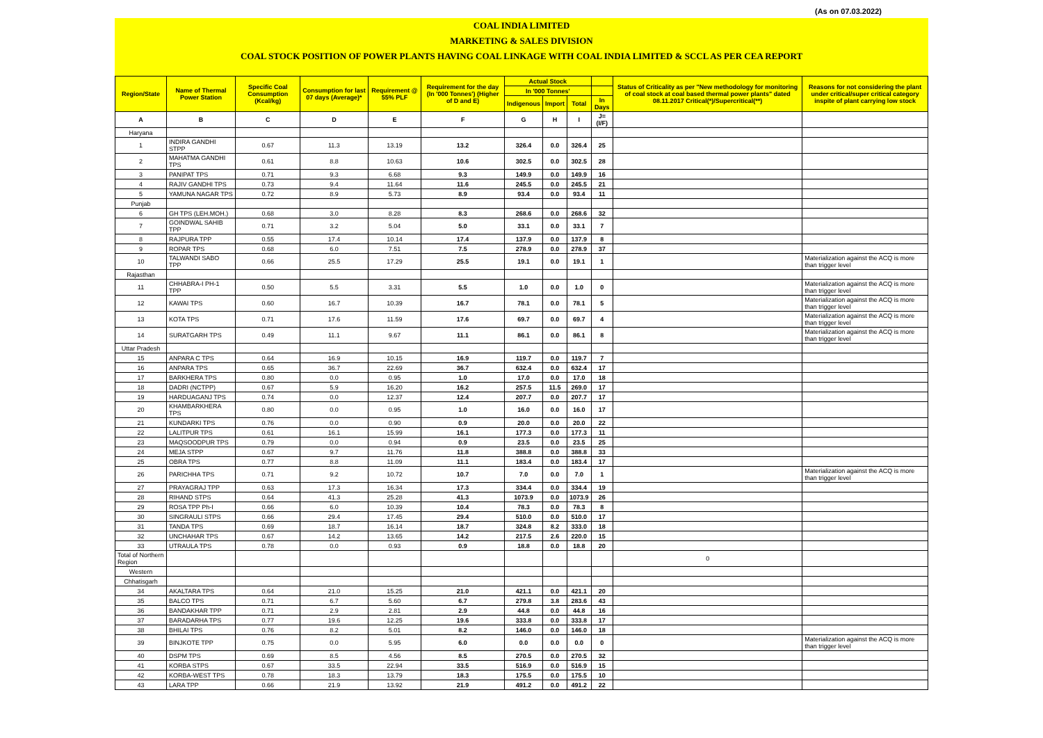(As on 07.03.2022)
COAL INDIA LIMITED
MARKETING & SALES DIVISION
COAL STOCK POSITION OF POWER PLANTS HAVING COAL LINKAGE WITH COAL INDIA LIMITED & SCCL AS PER CEA REPORT
| Region/State | Name of Thermal Power Station | Specific Coal Consumption (Kcal/kg) | Consumption for last 07 days (Average)* | Requirement @ 55% PLF | Requirement for the day (In '000 Tonnes') (Higher of D and E) | Actual Stock | | | | Status of Criticality as per "New methodology for monitoring of coal stock at coal based thermal power plants" dated 08.11.2017 Critical(*)/Supercritical(**) | Reasons for not considering the plant under critical/super critical category inspite of plant carrying low stock |
| --- | --- | --- | --- | --- | --- | --- | --- | --- | --- | --- | --- |
| | | | | | | In '000 Tonnes' | | | | | |
| | | | | | | Indigenous | Import | Total | In Days | | |
| A | B | C | D | E | F | G | H | I | J=(I/F) | | |
| Haryana | | | | | | | | | | | |
| 1 | INDIRA GANDHI STPP | 0.67 | 11.3 | 13.19 | 13.2 | 326.4 | 0.0 | 326.4 | 25 | | |
| 2 | MAHATMA GANDHI TPS | 0.61 | 8.8 | 10.63 | 10.6 | 302.5 | 0.0 | 302.5 | 28 | | |
| 3 | PANIPAT TPS | 0.71 | 9.3 | 6.68 | 9.3 | 149.9 | 0.0 | 149.9 | 16 | | |
| 4 | RAJIV GANDHI TPS | 0.73 | 9.4 | 11.64 | 11.6 | 245.5 | 0.0 | 245.5 | 21 | | |
| 5 | YAMUNA NAGAR TPS | 0.72 | 8.9 | 5.73 | 8.9 | 93.4 | 0.0 | 93.4 | 11 | | |
| Punjab | | | | | | | | | | | |
| 6 | GH TPS (LEH.MOH.) | 0.68 | 3.0 | 8.28 | 8.3 | 268.6 | 0.0 | 268.6 | 32 | | |
| 7 | GOINDWAL SAHIB TPP | 0.71 | 3.2 | 5.04 | 5.0 | 33.1 | 0.0 | 33.1 | 7 | | |
| 8 | RAJPURA TPP | 0.55 | 17.4 | 10.14 | 17.4 | 137.9 | 0.0 | 137.9 | 8 | | |
| 9 | ROPAR TPS | 0.68 | 6.0 | 7.51 | 7.5 | 278.9 | 0.0 | 278.9 | 37 | | |
| 10 | TALWANDI SABO TPP | 0.66 | 25.5 | 17.29 | 25.5 | 19.1 | 0.0 | 19.1 | 1 | | Materialization against the ACQ is more than trigger level |
| Rajasthan | | | | | | | | | | | |
| 11 | CHHABRA-I PH-1 TPP | 0.50 | 5.5 | 3.31 | 5.5 | 1.0 | 0.0 | 1.0 | 0 | | Materialization against the ACQ is more than trigger level |
| 12 | KAWAI TPS | 0.60 | 16.7 | 10.39 | 16.7 | 78.1 | 0.0 | 78.1 | 5 | | Materialization against the ACQ is more than trigger level |
| 13 | KOTA TPS | 0.71 | 17.6 | 11.59 | 17.6 | 69.7 | 0.0 | 69.7 | 4 | | Materialization against the ACQ is more than trigger level |
| 14 | SURATGARH TPS | 0.49 | 11.1 | 9.67 | 11.1 | 86.1 | 0.0 | 86.1 | 8 | | Materialization against the ACQ is more than trigger level |
| Uttar Pradesh | | | | | | | | | | | |
| 15 | ANPARA C TPS | 0.64 | 16.9 | 10.15 | 16.9 | 119.7 | 0.0 | 119.7 | 7 | | |
| 16 | ANPARA TPS | 0.65 | 36.7 | 22.69 | 36.7 | 632.4 | 0.0 | 632.4 | 17 | | |
| 17 | BARKHERA TPS | 0.80 | 0.0 | 0.95 | 1.0 | 17.0 | 0.0 | 17.0 | 18 | | |
| 18 | DADRI (NCTPP) | 0.67 | 5.9 | 16.20 | 16.2 | 257.5 | 11.5 | 269.0 | 17 | | |
| 19 | HARDUAGANJ TPS | 0.74 | 0.0 | 12.37 | 12.4 | 207.7 | 0.0 | 207.7 | 17 | | |
| 20 | KHAMBARKHERA TPS | 0.80 | 0.0 | 0.95 | 1.0 | 16.0 | 0.0 | 16.0 | 17 | | |
| 21 | KUNDARKI TPS | 0.76 | 0.0 | 0.90 | 0.9 | 20.0 | 0.0 | 20.0 | 22 | | |
| 22 | LALITPUR TPS | 0.61 | 16.1 | 15.99 | 16.1 | 177.3 | 0.0 | 177.3 | 11 | | |
| 23 | MAQSOODPUR TPS | 0.79 | 0.0 | 0.94 | 0.9 | 23.5 | 0.0 | 23.5 | 25 | | |
| 24 | MEJA STPP | 0.67 | 9.7 | 11.76 | 11.8 | 388.8 | 0.0 | 388.8 | 33 | | |
| 25 | OBRA TPS | 0.77 | 8.8 | 11.09 | 11.1 | 183.4 | 0.0 | 183.4 | 17 | | |
| 26 | PARICHHA TPS | 0.71 | 9.2 | 10.72 | 10.7 | 7.0 | 0.0 | 7.0 | 1 | | Materialization against the ACQ is more than trigger level |
| 27 | PRAYAGRAJ TPP | 0.63 | 17.3 | 16.34 | 17.3 | 334.4 | 0.0 | 334.4 | 19 | | |
| 28 | RIHAND STPS | 0.64 | 41.3 | 25.28 | 41.3 | 1073.9 | 0.0 | 1073.9 | 26 | | |
| 29 | ROSA TPP Ph-I | 0.66 | 6.0 | 10.39 | 10.4 | 78.3 | 0.0 | 78.3 | 8 | | |
| 30 | SINGRAULI STPS | 0.66 | 29.4 | 17.45 | 29.4 | 510.0 | 0.0 | 510.0 | 17 | | |
| 31 | TANDA TPS | 0.69 | 18.7 | 16.14 | 18.7 | 324.8 | 8.2 | 333.0 | 18 | | |
| 32 | UNCHAHAR TPS | 0.67 | 14.2 | 13.65 | 14.2 | 217.5 | 2.6 | 220.0 | 15 | | |
| 33 | UTRAULA TPS | 0.78 | 0.0 | 0.93 | 0.9 | 18.8 | 0.0 | 18.8 | 20 | | |
| Total of Northern Region | | | | | | | | | | 0 | |
| Western | | | | | | | | | | | |
| Chhatisgarh | | | | | | | | | | | |
| 34 | AKALTARA TPS | 0.64 | 21.0 | 15.25 | 21.0 | 421.1 | 0.0 | 421.1 | 20 | | |
| 35 | BALCO TPS | 0.71 | 6.7 | 5.60 | 6.7 | 279.8 | 3.8 | 283.6 | 43 | | |
| 36 | BANDAKHAR TPP | 0.71 | 2.9 | 2.81 | 2.9 | 44.8 | 0.0 | 44.8 | 16 | | |
| 37 | BARADARHA TPS | 0.77 | 19.6 | 12.25 | 19.6 | 333.8 | 0.0 | 333.8 | 17 | | |
| 38 | BHILAI TPS | 0.76 | 8.2 | 5.01 | 8.2 | 146.0 | 0.0 | 146.0 | 18 | | |
| 39 | BINJKOTE TPP | 0.75 | 0.0 | 5.95 | 6.0 | 0.0 | 0.0 | 0.0 | 0 | | Materialization against the ACQ is more than trigger level |
| 40 | DSPM TPS | 0.69 | 8.5 | 4.56 | 8.5 | 270.5 | 0.0 | 270.5 | 32 | | |
| 41 | KORBA STPS | 0.67 | 33.5 | 22.94 | 33.5 | 516.9 | 0.0 | 516.9 | 15 | | |
| 42 | KORBA-WEST TPS | 0.78 | 18.3 | 13.79 | 18.3 | 175.5 | 0.0 | 175.5 | 10 | | |
| 43 | LARA TPP | 0.66 | 21.9 | 13.92 | 21.9 | 491.2 | 0.0 | 491.2 | 22 | | |